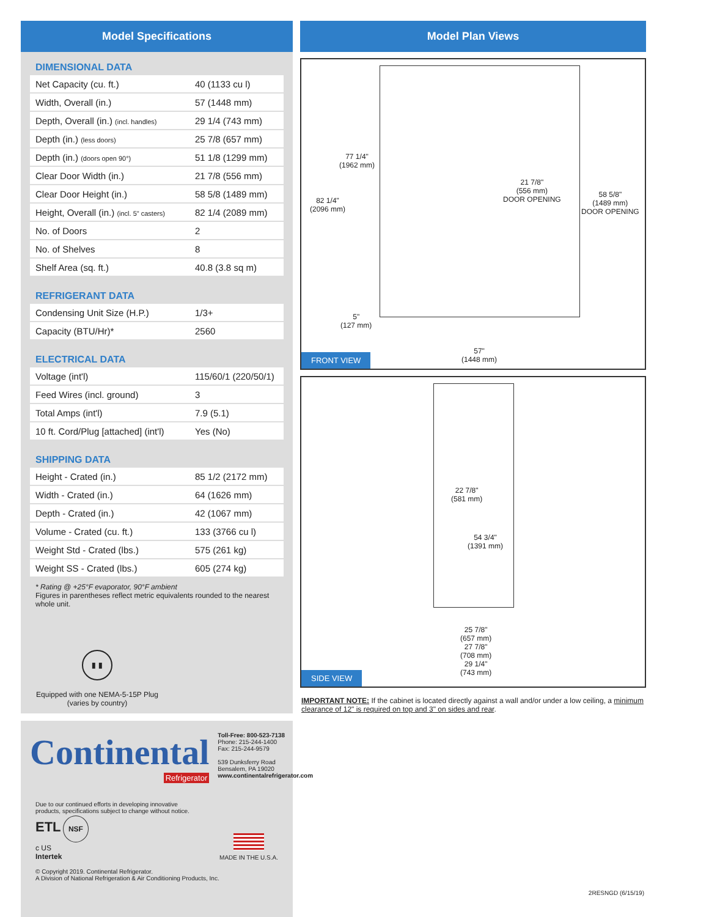Model Specifications
DIMENSIONAL DATA
| Net Capacity (cu. ft.) | 40 (1133 cu l) |
| Width, Overall (in.) | 57 (1448 mm) |
| Depth, Overall (in.) (incl. handles) | 29 1/4 (743 mm) |
| Depth (in.) (less doors) | 25 7/8 (657 mm) |
| Depth (in.) (doors open 90°) | 51 1/8 (1299 mm) |
| Clear Door Width (in.) | 21 7/8 (556 mm) |
| Clear Door Height (in.) | 58 5/8 (1489 mm) |
| Height, Overall (in.) (incl. 5" casters) | 82 1/4 (2089 mm) |
| No. of Doors | 2 |
| No. of Shelves | 8 |
| Shelf Area (sq. ft.) | 40.8 (3.8 sq m) |
REFRIGERANT DATA
| Condensing Unit Size (H.P.) | 1/3+ |
| Capacity (BTU/Hr)* | 2560 |
ELECTRICAL DATA
| Voltage (int'l) | 115/60/1 (220/50/1) |
| Feed Wires (incl. ground) | 3 |
| Total Amps (int'l) | 7.9 (5.1) |
| 10 ft. Cord/Plug [attached] (int'l) | Yes (No) |
SHIPPING DATA
| Height - Crated (in.) | 85 1/2 (2172 mm) |
| Width - Crated (in.) | 64 (1626 mm) |
| Depth - Crated (in.) | 42 (1067 mm) |
| Volume - Crated (cu. ft.) | 133 (3766 cu l) |
| Weight Std - Crated (lbs.) | 575 (261 kg) |
| Weight SS - Crated (lbs.) | 605 (274 kg) |
* Rating @ +25°F evaporator, 90°F ambient
Figures in parentheses reflect metric equivalents rounded to the nearest whole unit.
▮ ▮
Equipped with one NEMA-5-15P Plug
(varies by country)
Continental
Refrigerator
Toll-Free: 800-523-7138
Phone: 215-244-1400
Fax: 215-244-9579
539 Dunksferry Road
Bensalem, PA 19020
www.continentalrefrigerator.com
Due to our continued efforts in developing innovative
products, specifications subject to change without notice.
ETL NSF
c US
Intertek
MADE IN THE U.S.A.
© Copyright 2019. Continental Refrigerator.
A Division of National Refrigeration & Air Conditioning Products, Inc.
Model Plan Views
77 1/4"
(1962 mm)
82 1/4"
(2096 mm)
21 7/8"
(556 mm)
DOOR OPENING
58 5/8"
(1489 mm)
DOOR OPENING
5"
(127 mm)
57"
(1448 mm)
FRONT VIEW
22 7/8"
(581 mm)
54 3/4"
(1391 mm)
25 7/8"
(657 mm)
27 7/8"
(708 mm)
29 1/4"
(743 mm)
SIDE VIEW
IMPORTANT NOTE: If the cabinet is located directly against a wall and/or under a low ceiling, a minimum clearance of 12" is required on top and 3" on sides and rear.
2RESNGD (6/15/19)